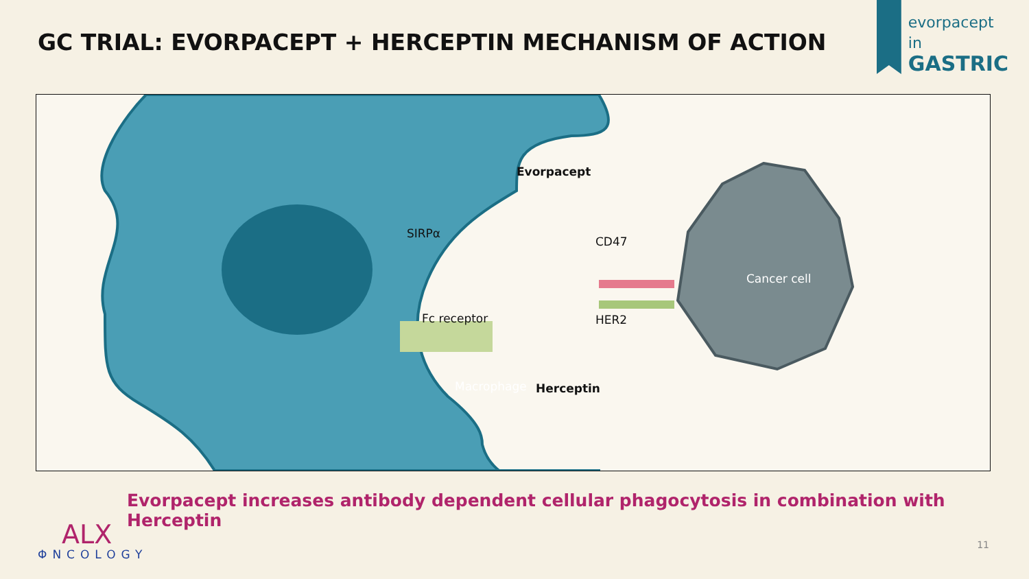GC TRIAL: EVORPACEPT + HERCEPTIN MECHANISM OF ACTION
evorpacept
in
GASTRIC
Macrophage
Cancer cell
Evorpacept
SIRPα
CD47
Fc receptor HER2
Herceptin
Evorpacept increases antibody dependent cellular phagocytosis in combination with Herceptin
ALX
ΦNCOLOGY
11